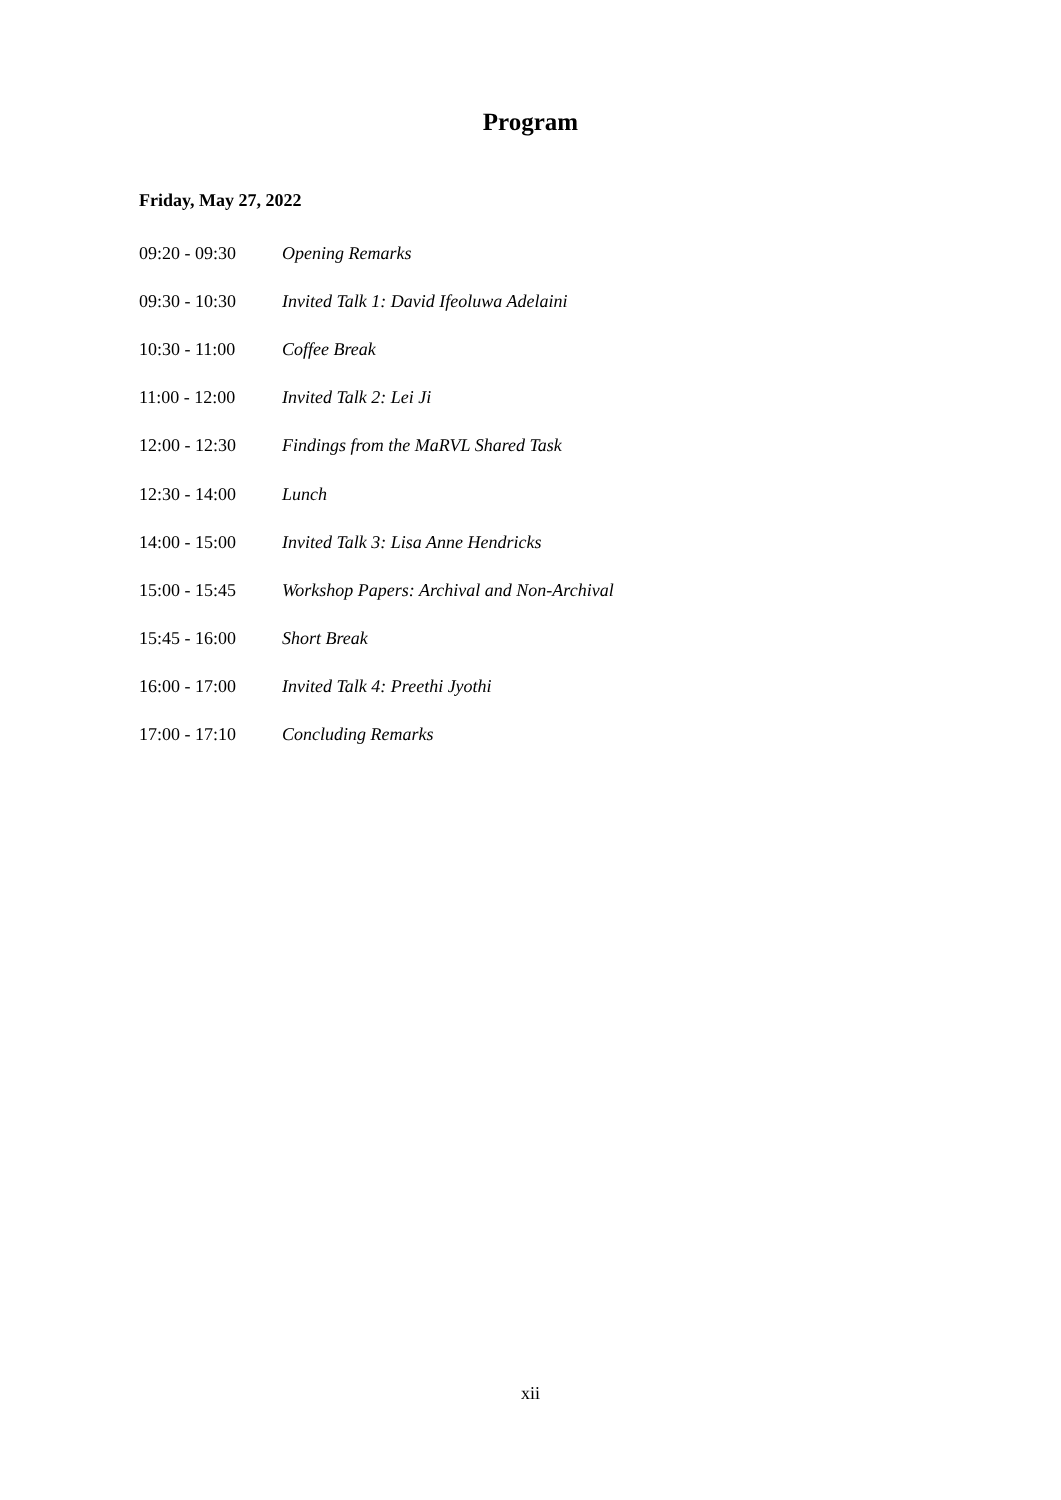Program
Friday, May 27, 2022
| 09:20 - 09:30 | Opening Remarks |
| 09:30 - 10:30 | Invited Talk 1: David Ifeoluwa Adelaini |
| 10:30 - 11:00 | Coffee Break |
| 11:00 - 12:00 | Invited Talk 2: Lei Ji |
| 12:00 - 12:30 | Findings from the MaRVL Shared Task |
| 12:30 - 14:00 | Lunch |
| 14:00 - 15:00 | Invited Talk 3: Lisa Anne Hendricks |
| 15:00 - 15:45 | Workshop Papers: Archival and Non-Archival |
| 15:45 - 16:00 | Short Break |
| 16:00 - 17:00 | Invited Talk 4: Preethi Jyothi |
| 17:00 - 17:10 | Concluding Remarks |
xii